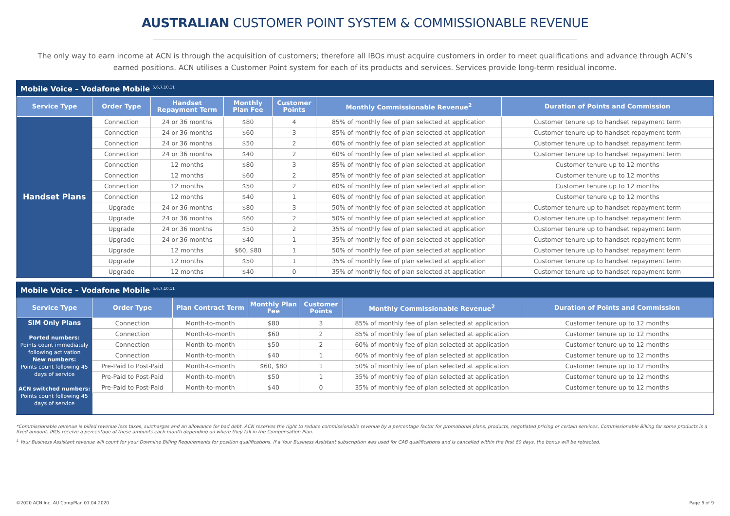AUSTRALIAN CUSTOMER POINT SYSTEM & COMMISSIONABLE REVENUE
The only way to earn income at ACN is through the acquisition of customers; therefore all IBOs must acquire customers in order to meet qualifications and advance through ACN’s earned positions. ACN utilises a Customer Point system for each of its products and services. Services provide long-term residual income.
Mobile Voice – Vodafone Mobile <sup>5,6,7,10,11</sup>
| Service Type | Order Type | Handset Repayment Term | Monthly Plan Fee | Customer Points | Monthly Commissionable Revenue<sup>2</sup> | Duration of Points and Commission |
| --- | --- | --- | --- | --- | --- | --- |
| Handset Plans | Connection | 24 or 36 months | $80 | 4 | 85% of monthly fee of plan selected at application | Customer tenure up to handset repayment term |
| | Connection | 24 or 36 months | $60 | 3 | 85% of monthly fee of plan selected at application | Customer tenure up to handset repayment term |
| | Connection | 24 or 36 months | $50 | 2 | 60% of monthly fee of plan selected at application | Customer tenure up to handset repayment term |
| | Connection | 24 or 36 months | $40 | 2 | 60% of monthly fee of plan selected at application | Customer tenure up to handset repayment term |
| | Connection | 12 months | $80 | 3 | 85% of monthly fee of plan selected at application | Customer tenure up to 12 months |
| | Connection | 12 months | $60 | 2 | 85% of monthly fee of plan selected at application | Customer tenure up to 12 months |
| | Connection | 12 months | $50 | 2 | 60% of monthly fee of plan selected at application | Customer tenure up to 12 months |
| | Connection | 12 months | $40 | 1 | 60% of monthly fee of plan selected at application | Customer tenure up to 12 months |
| | Upgrade | 24 or 36 months | $80 | 3 | 50% of monthly fee of plan selected at application | Customer tenure up to handset repayment term |
| | Upgrade | 24 or 36 months | $60 | 2 | 50% of monthly fee of plan selected at application | Customer tenure up to handset repayment term |
| | Upgrade | 24 or 36 months | $50 | 2 | 35% of monthly fee of plan selected at application | Customer tenure up to handset repayment term |
| | Upgrade | 24 or 36 months | $40 | 1 | 35% of monthly fee of plan selected at application | Customer tenure up to handset repayment term |
| | Upgrade | 12 months | $60, $80 | 1 | 50% of monthly fee of plan selected at application | Customer tenure up to handset repayment term |
| | Upgrade | 12 months | $50 | 1 | 35% of monthly fee of plan selected at application | Customer tenure up to handset repayment term |
| | Upgrade | 12 months | $40 | 0 | 35% of monthly fee of plan selected at application | Customer tenure up to handset repayment term |
Mobile Voice – Vodafone Mobile <sup>5,6,7,10,11</sup>
| Service Type | Order Type | Plan Contract Term | Monthly Plan Fee | Customer Points | Monthly Commissionable Revenue<sup>2</sup> | Duration of Points and Commission |
| --- | --- | --- | --- | --- | --- | --- |
| SIM Only Plans Ported numbers: Points count immediately following activation New numbers: Points count following 45 days of service ACN switched numbers: Points count following 45 days of service | Connection | Month-to-month | $80 | 3 | 85% of monthly fee of plan selected at application | Customer tenure up to 12 months |
| | Connection | Month-to-month | $60 | 2 | 85% of monthly fee of plan selected at application | Customer tenure up to 12 months |
| | Connection | Month-to-month | $50 | 2 | 60% of monthly fee of plan selected at application | Customer tenure up to 12 months |
| | Connection | Month-to-month | $40 | 1 | 60% of monthly fee of plan selected at application | Customer tenure up to 12 months |
| | Pre-Paid to Post-Paid | Month-to-month | $60, $80 | 1 | 50% of monthly fee of plan selected at application | Customer tenure up to 12 months |
| | Pre-Paid to Post-Paid | Month-to-month | $50 | 1 | 35% of monthly fee of plan selected at application | Customer tenure up to 12 months |
| | Pre-Paid to Post-Paid | Month-to-month | $40 | 0 | 35% of monthly fee of plan selected at application | Customer tenure up to 12 months |
*Commissionable revenue is billed revenue less taxes, surcharges and an allowance for bad debt. ACN reserves the right to reduce commissionable revenue by a percentage factor for promotional plans, products, negotiated pricing or certain services. Commissionable Billing for some products is a fixed amount. IBOs receive a percentage of these amounts each month depending on where they fall in the Compensation Plan.
<sup>1</sup> Your Business Assistant revenue will count for your Downline Billing Requirements for position qualifications. If a Your Business Assistant subscription was used for CAB qualifications and is cancelled within the first 60 days, the bonus will be retracted.
©2020 ACN Inc. AU CompPlan 01.04.2020 Page 6 of 9